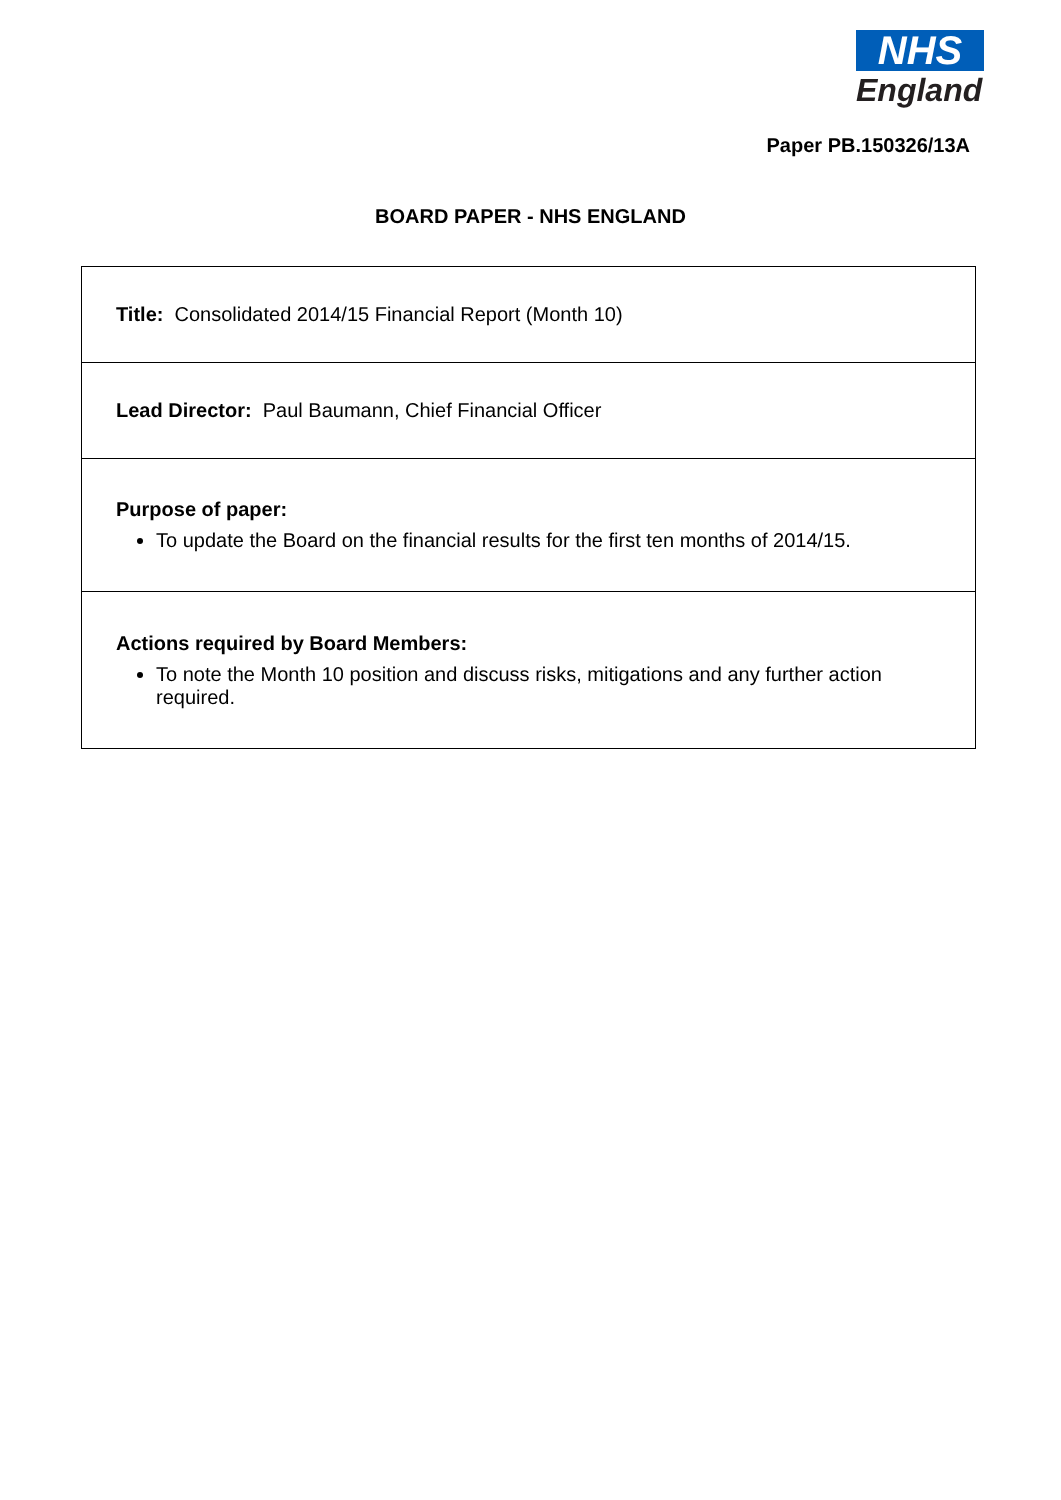NHS
England
Paper PB.150326/13A
BOARD PAPER - NHS ENGLAND
| Title: Consolidated 2014/15 Financial Report (Month 10) |
| Lead Director: Paul Baumann, Chief Financial Officer |
| Purpose of paper: To update the Board on the financial results for the first ten months of 2014/15. |
| Actions required by Board Members: To note the Month 10 position and discuss risks, mitigations and any further action required. |